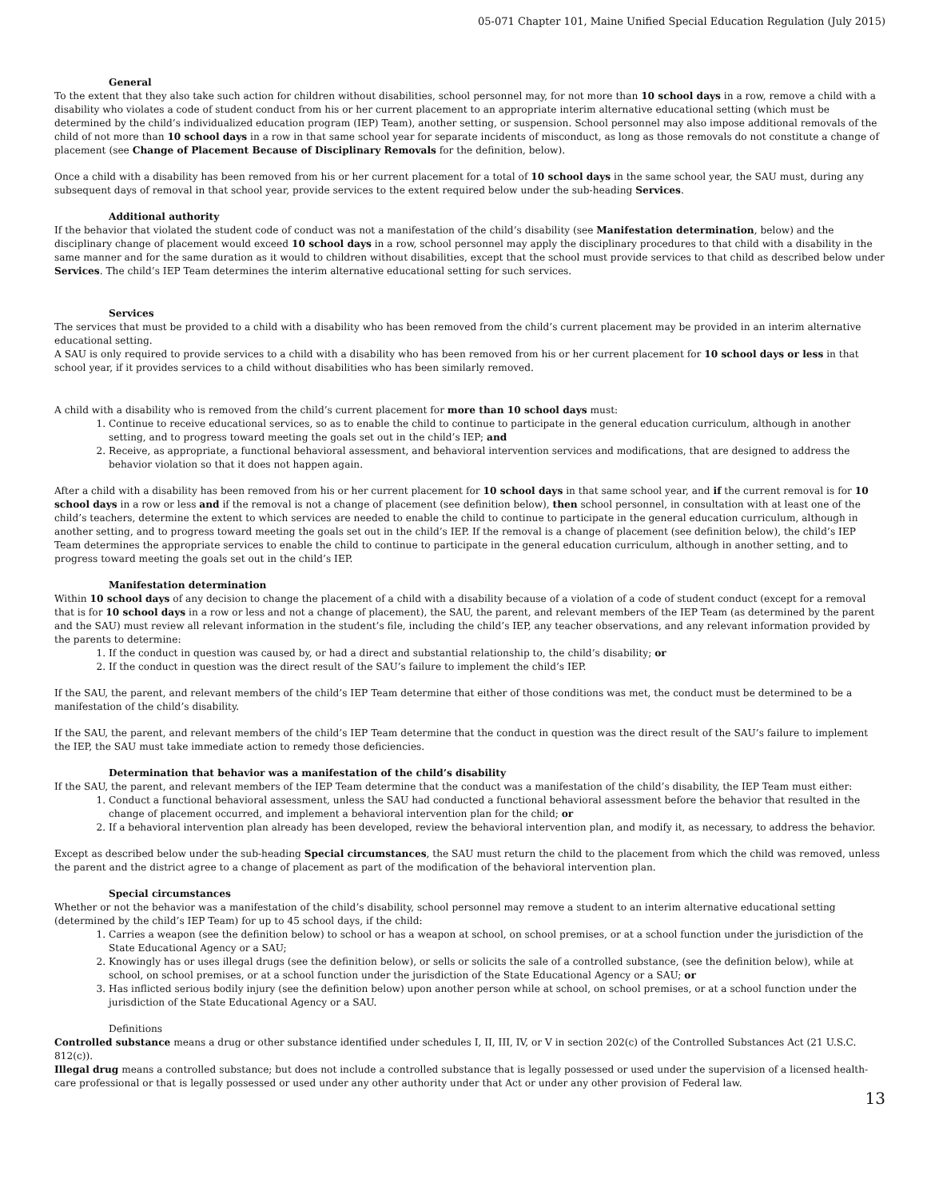05-071 Chapter 101, Maine Unified Special Education Regulation (July 2015)
General
To the extent that they also take such action for children without disabilities, school personnel may, for not more than 10 school days in a row, remove a child with a disability who violates a code of student conduct from his or her current placement to an appropriate interim alternative educational setting (which must be determined by the child’s individualized education program (IEP) Team), another setting, or suspension. School personnel may also impose additional removals of the child of not more than 10 school days in a row in that same school year for separate incidents of misconduct, as long as those removals do not constitute a change of placement (see Change of Placement Because of Disciplinary Removals for the definition, below).
Once a child with a disability has been removed from his or her current placement for a total of 10 school days in the same school year, the SAU must, during any subsequent days of removal in that school year, provide services to the extent required below under the sub-heading Services.
Additional authority
If the behavior that violated the student code of conduct was not a manifestation of the child’s disability (see Manifestation determination, below) and the disciplinary change of placement would exceed 10 school days in a row, school personnel may apply the disciplinary procedures to that child with a disability in the same manner and for the same duration as it would to children without disabilities, except that the school must provide services to that child as described below under Services. The child’s IEP Team determines the interim alternative educational setting for such services.
Services
The services that must be provided to a child with a disability who has been removed from the child’s current placement may be provided in an interim alternative educational setting.
A SAU is only required to provide services to a child with a disability who has been removed from his or her current placement for 10 school days or less in that school year, if it provides services to a child without disabilities who has been similarly removed.
A child with a disability who is removed from the child’s current placement for more than 10 school days must:
1. Continue to receive educational services, so as to enable the child to continue to participate in the general education curriculum, although in another setting, and to progress toward meeting the goals set out in the child’s IEP; and
2. Receive, as appropriate, a functional behavioral assessment, and behavioral intervention services and modifications, that are designed to address the behavior violation so that it does not happen again.
After a child with a disability has been removed from his or her current placement for 10 school days in that same school year, and if the current removal is for 10 school days in a row or less and if the removal is not a change of placement (see definition below), then school personnel, in consultation with at least one of the child’s teachers, determine the extent to which services are needed to enable the child to continue to participate in the general education curriculum, although in another setting, and to progress toward meeting the goals set out in the child’s IEP. If the removal is a change of placement (see definition below), the child’s IEP Team determines the appropriate services to enable the child to continue to participate in the general education curriculum, although in another setting, and to progress toward meeting the goals set out in the child’s IEP.
Manifestation determination
Within 10 school days of any decision to change the placement of a child with a disability because of a violation of a code of student conduct (except for a removal that is for 10 school days in a row or less and not a change of placement), the SAU, the parent, and relevant members of the IEP Team (as determined by the parent and the SAU) must review all relevant information in the student’s file, including the child’s IEP, any teacher observations, and any relevant information provided by the parents to determine:
1. If the conduct in question was caused by, or had a direct and substantial relationship to, the child’s disability; or
2. If the conduct in question was the direct result of the SAU’s failure to implement the child’s IEP.
If the SAU, the parent, and relevant members of the child’s IEP Team determine that either of those conditions was met, the conduct must be determined to be a manifestation of the child’s disability.
If the SAU, the parent, and relevant members of the child’s IEP Team determine that the conduct in question was the direct result of the SAU’s failure to implement the IEP, the SAU must take immediate action to remedy those deficiencies.
Determination that behavior was a manifestation of the child’s disability
If the SAU, the parent, and relevant members of the IEP Team determine that the conduct was a manifestation of the child’s disability, the IEP Team must either:
1. Conduct a functional behavioral assessment, unless the SAU had conducted a functional behavioral assessment before the behavior that resulted in the change of placement occurred, and implement a behavioral intervention plan for the child; or
2. If a behavioral intervention plan already has been developed, review the behavioral intervention plan, and modify it, as necessary, to address the behavior.
Except as described below under the sub-heading Special circumstances, the SAU must return the child to the placement from which the child was removed, unless the parent and the district agree to a change of placement as part of the modification of the behavioral intervention plan.
Special circumstances
Whether or not the behavior was a manifestation of the child’s disability, school personnel may remove a student to an interim alternative educational setting (determined by the child’s IEP Team) for up to 45 school days, if the child:
1. Carries a weapon (see the definition below) to school or has a weapon at school, on school premises, or at a school function under the jurisdiction of the State Educational Agency or a SAU;
2. Knowingly has or uses illegal drugs (see the definition below), or sells or solicits the sale of a controlled substance, (see the definition below), while at school, on school premises, or at a school function under the jurisdiction of the State Educational Agency or a SAU; or
3. Has inflicted serious bodily injury (see the definition below) upon another person while at school, on school premises, or at a school function under the jurisdiction of the State Educational Agency or a SAU.
Definitions
Controlled substance means a drug or other substance identified under schedules I, II, III, IV, or V in section 202(c) of the Controlled Substances Act (21 U.S.C. 812(c)).
Illegal drug means a controlled substance; but does not include a controlled substance that is legally possessed or used under the supervision of a licensed health-care professional or that is legally possessed or used under any other authority under that Act or under any other provision of Federal law.
13